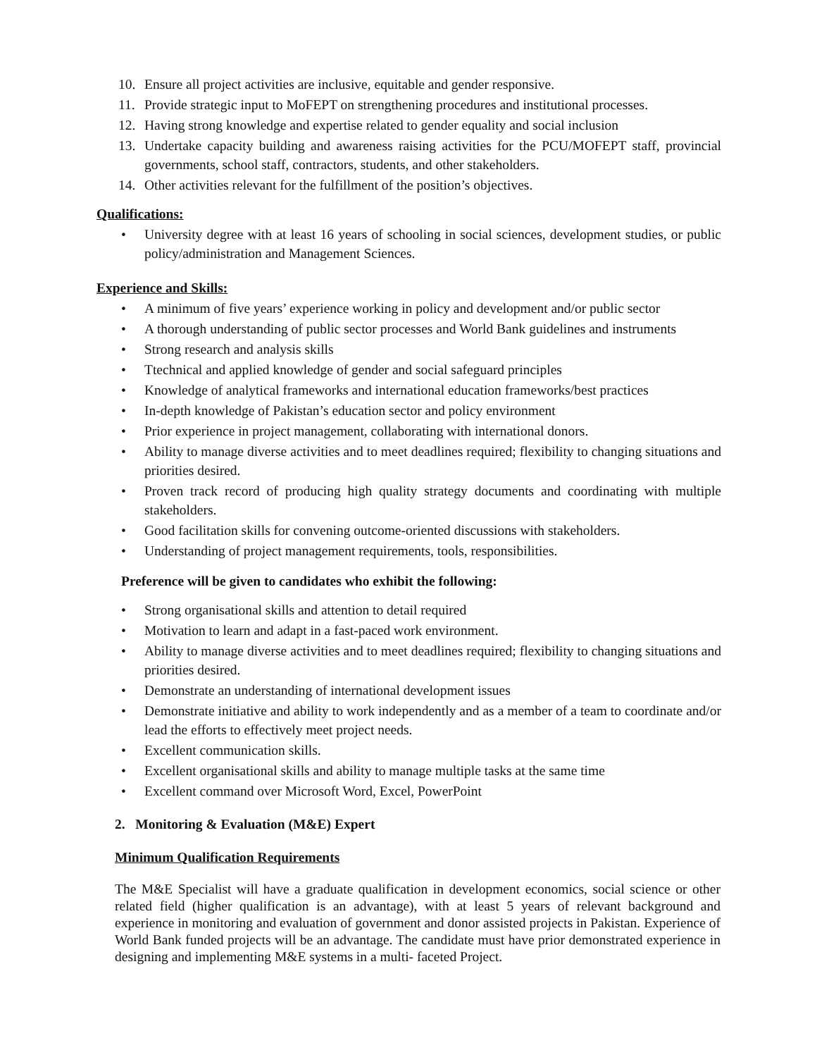10. Ensure all project activities are inclusive, equitable and gender responsive.
11. Provide strategic input to MoFEPT on strengthening procedures and institutional processes.
12. Having strong knowledge and expertise related to gender equality and social inclusion
13. Undertake capacity building and awareness raising activities for the PCU/MOFEPT staff, provincial governments, school staff, contractors, students, and other stakeholders.
14. Other activities relevant for the fulfillment of the position’s objectives.
Qualifications:
• University degree with at least 16 years of schooling in social sciences, development studies, or public policy/administration and Management Sciences.
Experience and Skills:
• A minimum of five years’ experience working in policy and development and/or public sector
• A thorough understanding of public sector processes and World Bank guidelines and instruments
• Strong research and analysis skills
• Ttechnical and applied knowledge of gender and social safeguard principles
• Knowledge of analytical frameworks and international education frameworks/best practices
• In-depth knowledge of Pakistan’s education sector and policy environment
• Prior experience in project management, collaborating with international donors.
• Ability to manage diverse activities and to meet deadlines required; flexibility to changing situations and priorities desired.
• Proven track record of producing high quality strategy documents and coordinating with multiple stakeholders.
• Good facilitation skills for convening outcome-oriented discussions with stakeholders.
• Understanding of project management requirements, tools, responsibilities.
Preference will be given to candidates who exhibit the following:
• Strong organisational skills and attention to detail required
• Motivation to learn and adapt in a fast-paced work environment.
• Ability to manage diverse activities and to meet deadlines required; flexibility to changing situations and priorities desired.
• Demonstrate an understanding of international development issues
• Demonstrate initiative and ability to work independently and as a member of a team to coordinate and/or lead the efforts to effectively meet project needs.
• Excellent communication skills.
• Excellent organisational skills and ability to manage multiple tasks at the same time
• Excellent command over Microsoft Word, Excel, PowerPoint
2. Monitoring & Evaluation (M&E) Expert
Minimum Qualification Requirements
The M&E Specialist will have a graduate qualification in development economics, social science or other related field (higher qualification is an advantage), with at least 5 years of relevant background and experience in monitoring and evaluation of government and donor assisted projects in Pakistan. Experience of World Bank funded projects will be an advantage. The candidate must have prior demonstrated experience in designing and implementing M&E systems in a multi- faceted Project.